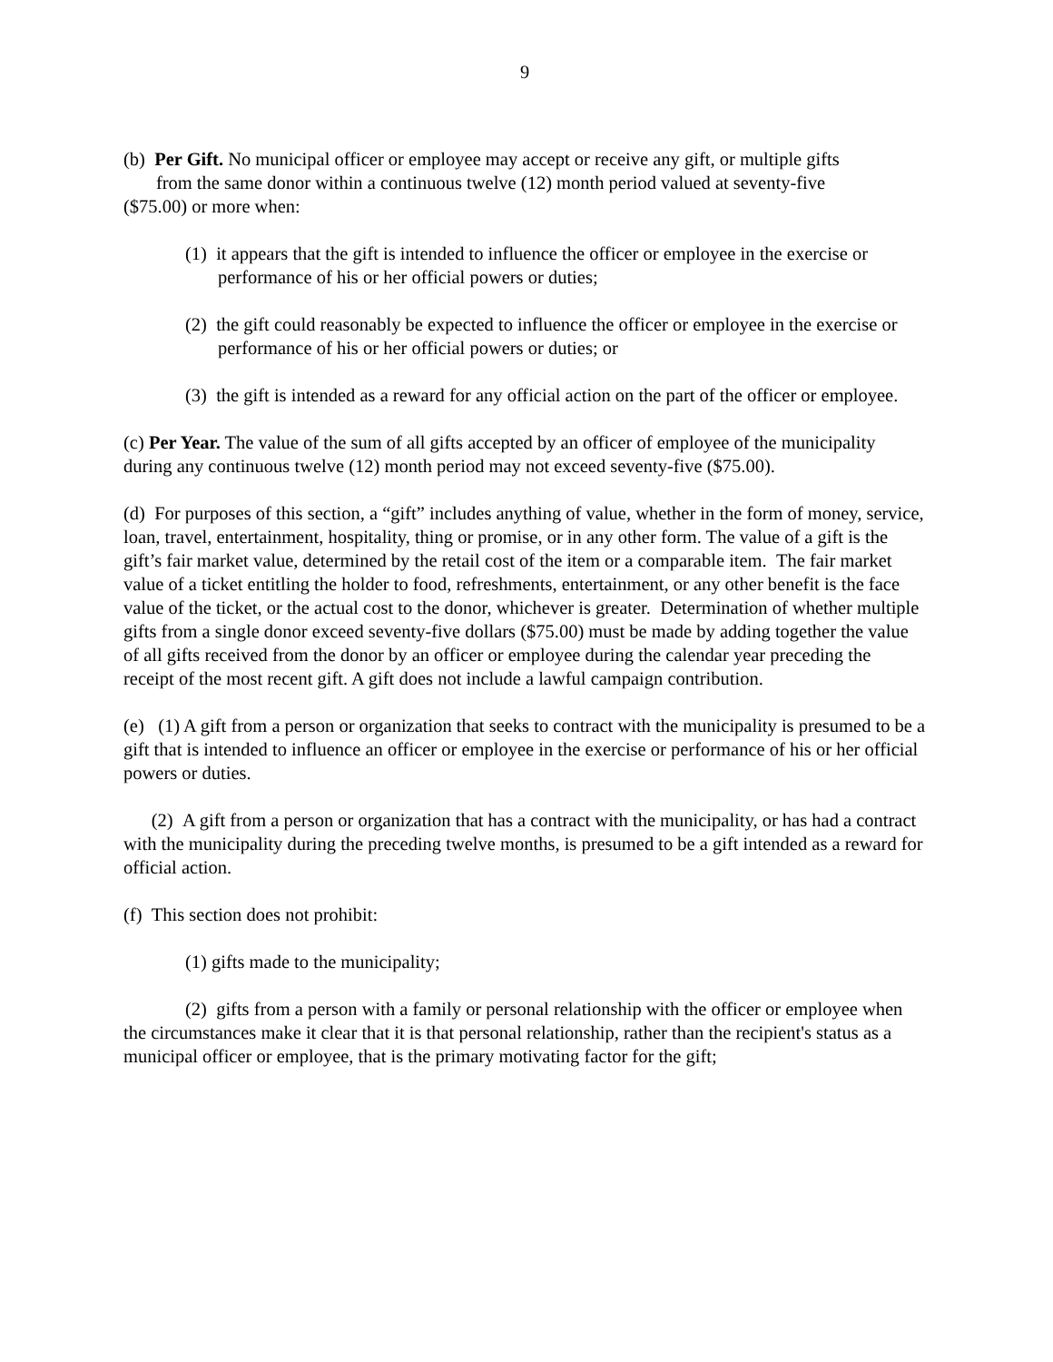9
(b) Per Gift. No municipal officer or employee may accept or receive any gift, or multiple gifts
from the same donor within a continuous twelve (12) month period valued at seventy-five
($75.00) or more when:
(1) it appears that the gift is intended to influence the officer or employee in the exercise or performance of his or her official powers or duties;
(2) the gift could reasonably be expected to influence the officer or employee in the exercise or performance of his or her official powers or duties; or
(3) the gift is intended as a reward for any official action on the part of the officer or employee.
(c) Per Year. The value of the sum of all gifts accepted by an officer of employee of the municipality during any continuous twelve (12) month period may not exceed seventy-five ($75.00).
(d) For purposes of this section, a “gift” includes anything of value, whether in the form of money, service, loan, travel, entertainment, hospitality, thing or promise, or in any other form. The value of a gift is the gift’s fair market value, determined by the retail cost of the item or a comparable item. The fair market value of a ticket entitling the holder to food, refreshments, entertainment, or any other benefit is the face value of the ticket, or the actual cost to the donor, whichever is greater. Determination of whether multiple gifts from a single donor exceed seventy-five dollars ($75.00) must be made by adding together the value of all gifts received from the donor by an officer or employee during the calendar year preceding the receipt of the most recent gift. A gift does not include a lawful campaign contribution.
(e) (1) A gift from a person or organization that seeks to contract with the municipality is presumed to be a gift that is intended to influence an officer or employee in the exercise or performance of his or her official powers or duties.
(2) A gift from a person or organization that has a contract with the municipality, or has had a contract with the municipality during the preceding twelve months, is presumed to be a gift intended as a reward for official action.
(f) This section does not prohibit:
(1) gifts made to the municipality;
(2) gifts from a person with a family or personal relationship with the officer or employee when the circumstances make it clear that it is that personal relationship, rather than the recipient's status as a municipal officer or employee, that is the primary motivating factor for the gift;